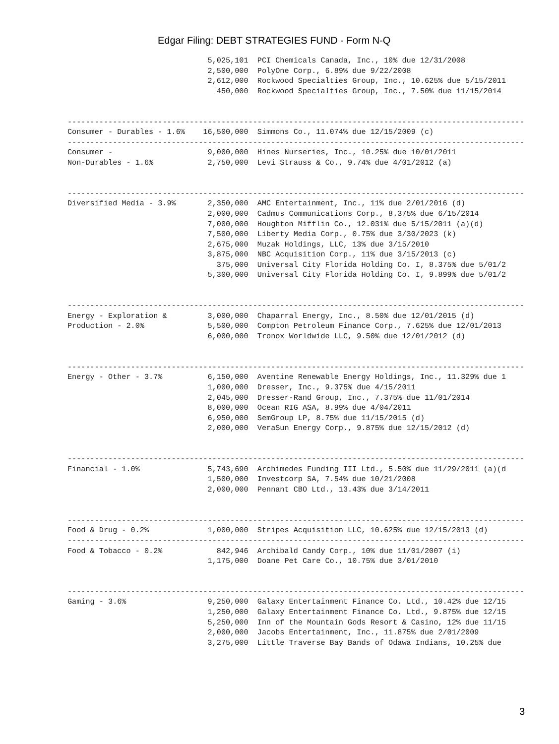Edgar Filing: DEBT STRATEGIES FUND - Form N-Q
                               5,025,101  PCI Chemicals Canada, Inc., 10% due 12/31/2008
                               2,500,000  PolyOne Corp., 6.89% due 9/22/2008
                               2,612,000  Rockwood Specialties Group, Inc., 10.625% due 5/15/2011
                                 450,000  Rockwood Specialties Group, Inc., 7.50% due 11/15/2014


-----------------------------------------------------------------------------------------------------
Consumer - Durables - 1.6%    16,500,000  Simmons Co., 11.074% due 12/15/2009 (c)
-----------------------------------------------------------------------------------------------------
Consumer -                     9,000,000  Hines Nurseries, Inc., 10.25% due 10/01/2011
Non-Durables - 1.6%            2,750,000  Levi Strauss & Co., 9.74% due 4/01/2012 (a)


-----------------------------------------------------------------------------------------------------
Diversified Media - 3.9%       2,350,000  AMC Entertainment, Inc., 11% due 2/01/2016 (d)
                               2,000,000  Cadmus Communications Corp., 8.375% due 6/15/2014
                               7,000,000  Houghton Mifflin Co., 12.031% due 5/15/2011 (a)(d)
                               7,500,000  Liberty Media Corp., 0.75% due 3/30/2023 (k)
                               2,675,000  Muzak Holdings, LLC, 13% due 3/15/2010
                               3,875,000  NBC Acquisition Corp., 11% due 3/15/2013 (c)
                                 375,000  Universal City Florida Holding Co. I, 8.375% due 5/01/2
                               5,300,000  Universal City Florida Holding Co. I, 9.899% due 5/01/2


-----------------------------------------------------------------------------------------------------
Energy - Exploration &         3,000,000  Chaparral Energy, Inc., 8.50% due 12/01/2015 (d)
Production - 2.0%              5,500,000  Compton Petroleum Finance Corp., 7.625% due 12/01/2013
                               6,000,000  Tronox Worldwide LLC, 9.50% due 12/01/2012 (d)


-----------------------------------------------------------------------------------------------------
Energy - Other - 3.7%          6,150,000  Aventine Renewable Energy Holdings, Inc., 11.329% due 1
                               1,000,000  Dresser, Inc., 9.375% due 4/15/2011
                               2,045,000  Dresser-Rand Group, Inc., 7.375% due 11/01/2014
                               8,000,000  Ocean RIG ASA, 8.99% due 4/04/2011
                               6,950,000  SemGroup LP, 8.75% due 11/15/2015 (d)
                               2,000,000  VeraSun Energy Corp., 9.875% due 12/15/2012 (d)


-----------------------------------------------------------------------------------------------------
Financial - 1.0%               5,743,690  Archimedes Funding III Ltd., 5.50% due 11/29/2011 (a)(d
                               1,500,000  Investcorp SA, 7.54% due 10/21/2008
                               2,000,000  Pennant CBO Ltd., 13.43% due 3/14/2011


-----------------------------------------------------------------------------------------------------
Food & Drug - 0.2%             1,000,000  Stripes Acquisition LLC, 10.625% due 12/15/2013 (d)
-----------------------------------------------------------------------------------------------------
Food & Tobacco - 0.2%            842,946  Archibald Candy Corp., 10% due 11/01/2007 (i)
                               1,175,000  Doane Pet Care Co., 10.75% due 3/01/2010


-----------------------------------------------------------------------------------------------------
Gaming - 3.6%                  9,250,000  Galaxy Entertainment Finance Co. Ltd., 10.42% due 12/15
                               1,250,000  Galaxy Entertainment Finance Co. Ltd., 9.875% due 12/15
                               5,250,000  Inn of the Mountain Gods Resort & Casino, 12% due 11/15
                               2,000,000  Jacobs Entertainment, Inc., 11.875% due 2/01/2009
                               3,275,000  Little Traverse Bay Bands of Odawa Indians, 10.25% due
3